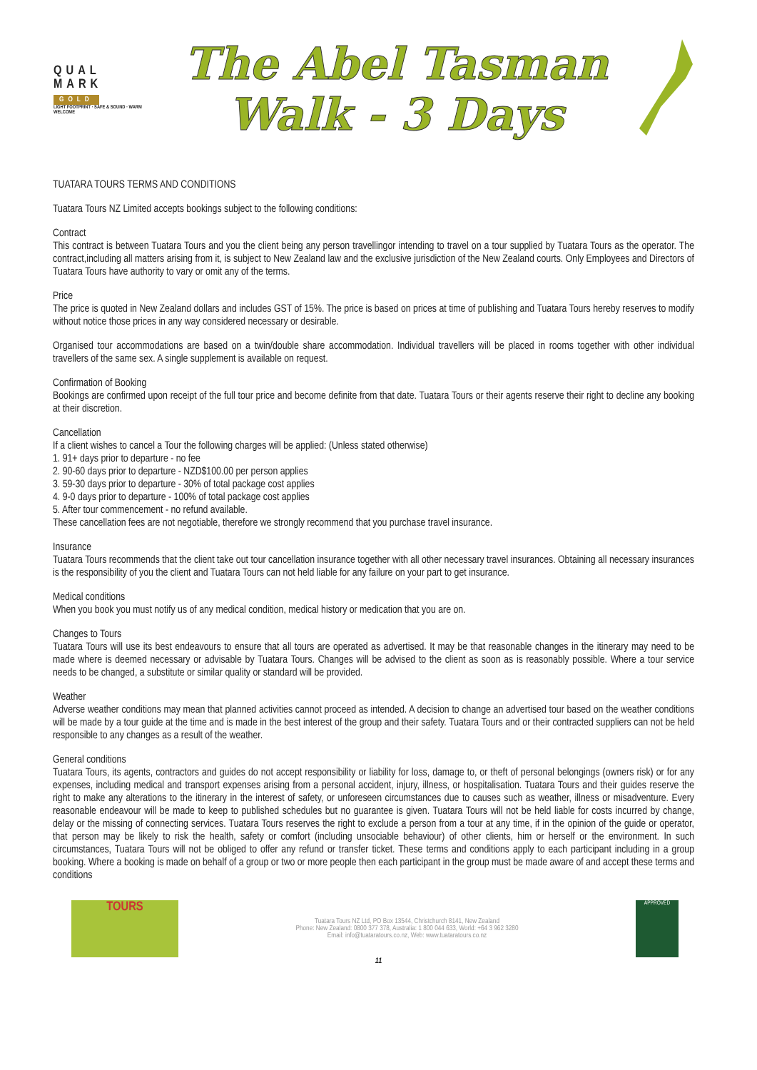QUAL
MARK
GOLD
LIGHT FOOTPRINT · SAFE & SOUND · WARM WELCOME
The Abel Tasman
Walk - 3 Days
TUATARA TOURS TERMS AND CONDITIONS
Tuatara Tours NZ Limited accepts bookings subject to the following conditions:
Contract
This contract is between Tuatara Tours and you the client being any person travellingor intending to travel on a tour supplied by Tuatara Tours as the operator. The contract,including all matters arising from it, is subject to New Zealand law and the exclusive jurisdiction of the New Zealand courts. Only Employees and Directors of Tuatara Tours have authority to vary or omit any of the terms.
Price
The price is quoted in New Zealand dollars and includes GST of 15%. The price is based on prices at time of publishing and Tuatara Tours hereby reserves to modify without notice those prices in any way considered necessary or desirable.
Organised tour accommodations are based on a twin/double share accommodation. Individual travellers will be placed in rooms together with other individual travellers of the same sex. A single supplement is available on request.
Confirmation of Booking
Bookings are confirmed upon receipt of the full tour price and become definite from that date. Tuatara Tours or their agents reserve their right to decline any booking at their discretion.
Cancellation
If a client wishes to cancel a Tour the following charges will be applied: (Unless stated otherwise)
1. 91+ days prior to departure - no fee
2. 90-60 days prior to departure - NZD$100.00 per person applies
3. 59-30 days prior to departure - 30% of total package cost applies
4. 9-0 days prior to departure - 100% of total package cost applies
5. After tour commencement - no refund available.
These cancellation fees are not negotiable, therefore we strongly recommend that you purchase travel insurance.
Insurance
Tuatara Tours recommends that the client take out tour cancellation insurance together with all other necessary travel insurances. Obtaining all necessary insurances is the responsibility of you the client and Tuatara Tours can not held liable for any failure on your part to get insurance.
Medical conditions
When you book you must notify us of any medical condition, medical history or medication that you are on.
Changes to Tours
Tuatara Tours will use its best endeavours to ensure that all tours are operated as advertised. It may be that reasonable changes in the itinerary may need to be made where is deemed necessary or advisable by Tuatara Tours. Changes will be advised to the client as soon as is reasonably possible. Where a tour service needs to be changed, a substitute or similar quality or standard will be provided.
Weather
Adverse weather conditions may mean that planned activities cannot proceed as intended. A decision to change an advertised tour based on the weather conditions will be made by a tour guide at the time and is made in the best interest of the group and their safety. Tuatara Tours and or their contracted suppliers can not be held responsible to any changes as a result of the weather.
General conditions
Tuatara Tours, its agents, contractors and guides do not accept responsibility or liability for loss, damage to, or theft of personal belongings (owners risk) or for any expenses, including medical and transport expenses arising from a personal accident, injury, illness, or hospitalisation. Tuatara Tours and their guides reserve the right to make any alterations to the itinerary in the interest of safety, or unforeseen circumstances due to causes such as weather, illness or misadventure. Every reasonable endeavour will be made to keep to published schedules but no guarantee is given. Tuatara Tours will not be held liable for costs incurred by change, delay or the missing of connecting services. Tuatara Tours reserves the right to exclude a person from a tour at any time, if in the opinion of the guide or operator, that person may be likely to risk the health, safety or comfort (including unsociable behaviour) of other clients, him or herself or the environment. In such circumstances, Tuatara Tours will not be obliged to offer any refund or transfer ticket. These terms and conditions apply to each participant including in a group booking. Where a booking is made on behalf of a group or two or more people then each participant in the group must be made aware of and accept these terms and conditions
TOURS
Tuatara Tours NZ Ltd, PO Box 13544, Christchurch 8141, New Zealand
Phone: New Zealand: 0800 377 378, Australia: 1 800 044 633, World: +64 3 962 3280
Email: info@tuataratours.co.nz, Web: www.tuataratours.co.nz
APPROVED
11